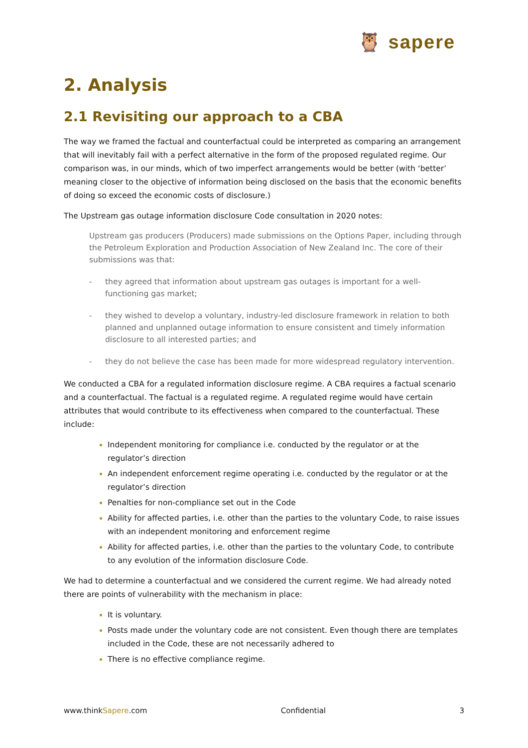🦉 sapere
2. Analysis
2.1 Revisiting our approach to a CBA
The way we framed the factual and counterfactual could be interpreted as comparing an arrangement that will inevitably fail with a perfect alternative in the form of the proposed regulated regime. Our comparison was, in our minds, which of two imperfect arrangements would be better (with ‘better’ meaning closer to the objective of information being disclosed on the basis that the economic benefits of doing so exceed the economic costs of disclosure.)
The Upstream gas outage information disclosure Code consultation in 2020 notes:
Upstream gas producers (Producers) made submissions on the Options Paper, including through the Petroleum Exploration and Production Association of New Zealand Inc. The core of their submissions was that:
- they agreed that information about upstream gas outages is important for a well-functioning gas market;
- they wished to develop a voluntary, industry-led disclosure framework in relation to both planned and unplanned outage information to ensure consistent and timely information disclosure to all interested parties; and
- they do not believe the case has been made for more widespread regulatory intervention.
We conducted a CBA for a regulated information disclosure regime. A CBA requires a factual scenario and a counterfactual. The factual is a regulated regime. A regulated regime would have certain attributes that would contribute to its effectiveness when compared to the counterfactual. These include:
Independent monitoring for compliance i.e. conducted by the regulator or at the regulator’s direction
An independent enforcement regime operating i.e. conducted by the regulator or at the regulator’s direction
Penalties for non-compliance set out in the Code
Ability for affected parties, i.e. other than the parties to the voluntary Code, to raise issues with an independent monitoring and enforcement regime
Ability for affected parties, i.e. other than the parties to the voluntary Code, to contribute to any evolution of the information disclosure Code.
We had to determine a counterfactual and we considered the current regime. We had already noted there are points of vulnerability with the mechanism in place:
It is voluntary.
Posts made under the voluntary code are not consistent. Even though there are templates included in the Code, these are not necessarily adhered to
There is no effective compliance regime.
www.thinkSapere.com Confidential 3